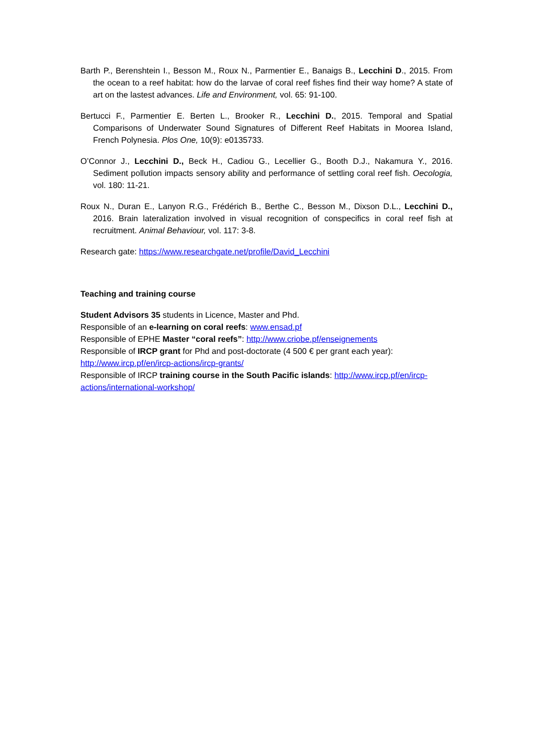Barth P., Berenshtein I., Besson M., Roux N., Parmentier E., Banaigs B., Lecchini D., 2015. From the ocean to a reef habitat: how do the larvae of coral reef fishes find their way home? A state of art on the lastest advances. Life and Environment, vol. 65: 91-100.
Bertucci F., Parmentier E. Berten L., Brooker R., Lecchini D., 2015. Temporal and Spatial Comparisons of Underwater Sound Signatures of Different Reef Habitats in Moorea Island, French Polynesia. Plos One, 10(9): e0135733.
O’Connor J., Lecchini D., Beck H., Cadiou G., Lecellier G., Booth D.J., Nakamura Y., 2016. Sediment pollution impacts sensory ability and performance of settling coral reef fish. Oecologia, vol. 180: 11-21.
Roux N., Duran E., Lanyon R.G., Frédérich B., Berthe C., Besson M., Dixson D.L., Lecchini D., 2016. Brain lateralization involved in visual recognition of conspecifics in coral reef fish at recruitment. Animal Behaviour, vol. 117: 3-8.
Research gate: https://www.researchgate.net/profile/David_Lecchini
Teaching and training course
Student Advisors 35 students in Licence, Master and Phd.
Responsible of an e-learning on coral reefs: www.ensad.pf
Responsible of EPHE Master “coral reefs”: http://www.criobe.pf/enseignements
Responsible of IRCP grant for Phd and post-doctorate (4 500 € per grant each year): http://www.ircp.pf/en/ircp-actions/ircp-grants/
Responsible of IRCP training course in the South Pacific islands: http://www.ircp.pf/en/ircp-actions/international-workshop/